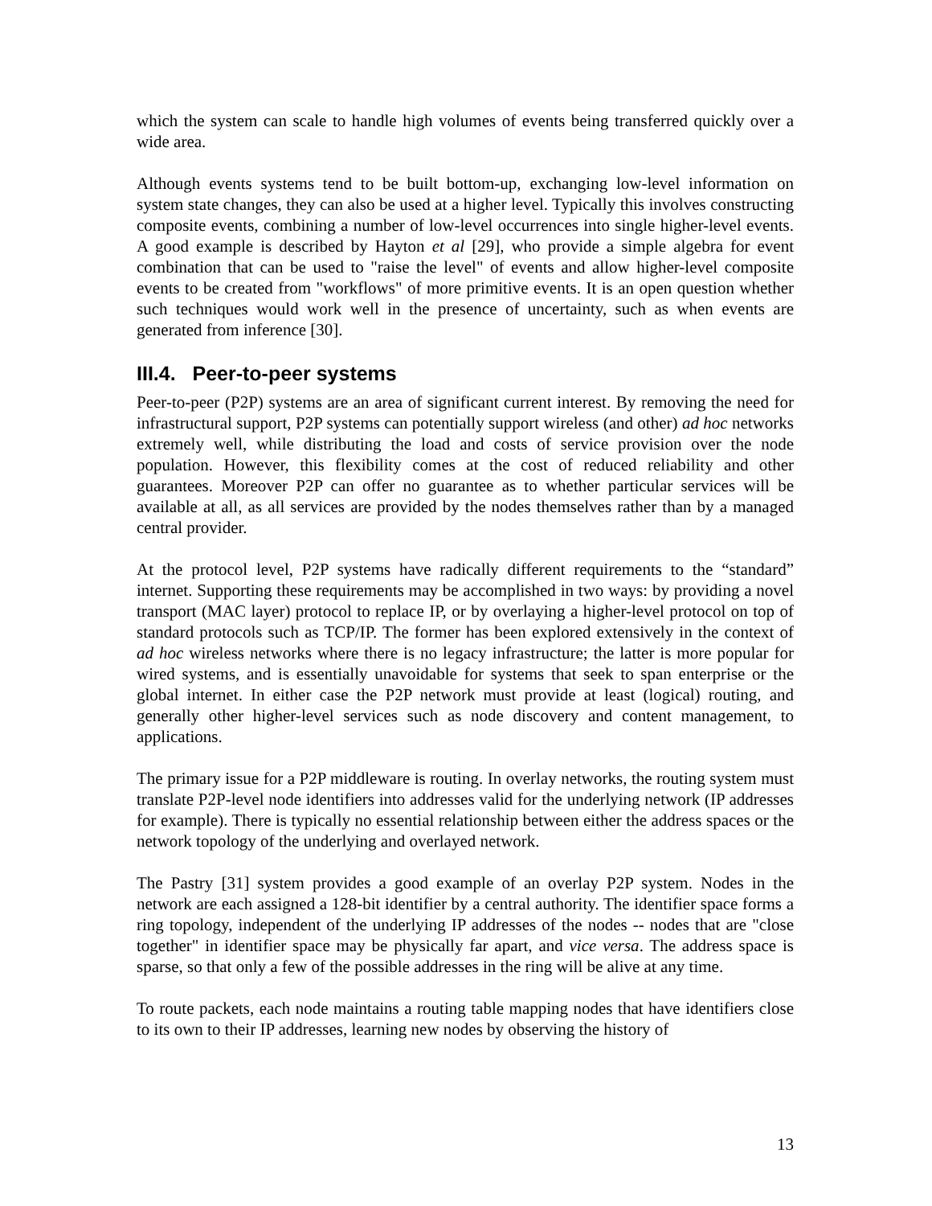which the system can scale to handle high volumes of events being transferred quickly over a wide area.
Although events systems tend to be built bottom-up, exchanging low-level information on system state changes, they can also be used at a higher level. Typically this involves constructing composite events, combining a number of low-level occurrences into single higher-level events. A good example is described by Hayton et al [29], who provide a simple algebra for event combination that can be used to "raise the level" of events and allow higher-level composite events to be created from "workflows" of more primitive events. It is an open question whether such techniques would work well in the presence of uncertainty, such as when events are generated from inference [30].
III.4. Peer-to-peer systems
Peer-to-peer (P2P) systems are an area of significant current interest. By removing the need for infrastructural support, P2P systems can potentially support wireless (and other) ad hoc networks extremely well, while distributing the load and costs of service provision over the node population. However, this flexibility comes at the cost of reduced reliability and other guarantees. Moreover P2P can offer no guarantee as to whether particular services will be available at all, as all services are provided by the nodes themselves rather than by a managed central provider.
At the protocol level, P2P systems have radically different requirements to the “standard” internet. Supporting these requirements may be accomplished in two ways: by providing a novel transport (MAC layer) protocol to replace IP, or by overlaying a higher-level protocol on top of standard protocols such as TCP/IP. The former has been explored extensively in the context of ad hoc wireless networks where there is no legacy infrastructure; the latter is more popular for wired systems, and is essentially unavoidable for systems that seek to span enterprise or the global internet. In either case the P2P network must provide at least (logical) routing, and generally other higher-level services such as node discovery and content management, to applications.
The primary issue for a P2P middleware is routing. In overlay networks, the routing system must translate P2P-level node identifiers into addresses valid for the underlying network (IP addresses for example). There is typically no essential relationship between either the address spaces or the network topology of the underlying and overlayed network.
The Pastry [31] system provides a good example of an overlay P2P system. Nodes in the network are each assigned a 128-bit identifier by a central authority. The identifier space forms a ring topology, independent of the underlying IP addresses of the nodes -- nodes that are "close together" in identifier space may be physically far apart, and vice versa. The address space is sparse, so that only a few of the possible addresses in the ring will be alive at any time.
To route packets, each node maintains a routing table mapping nodes that have identifiers close to its own to their IP addresses, learning new nodes by observing the history of
13